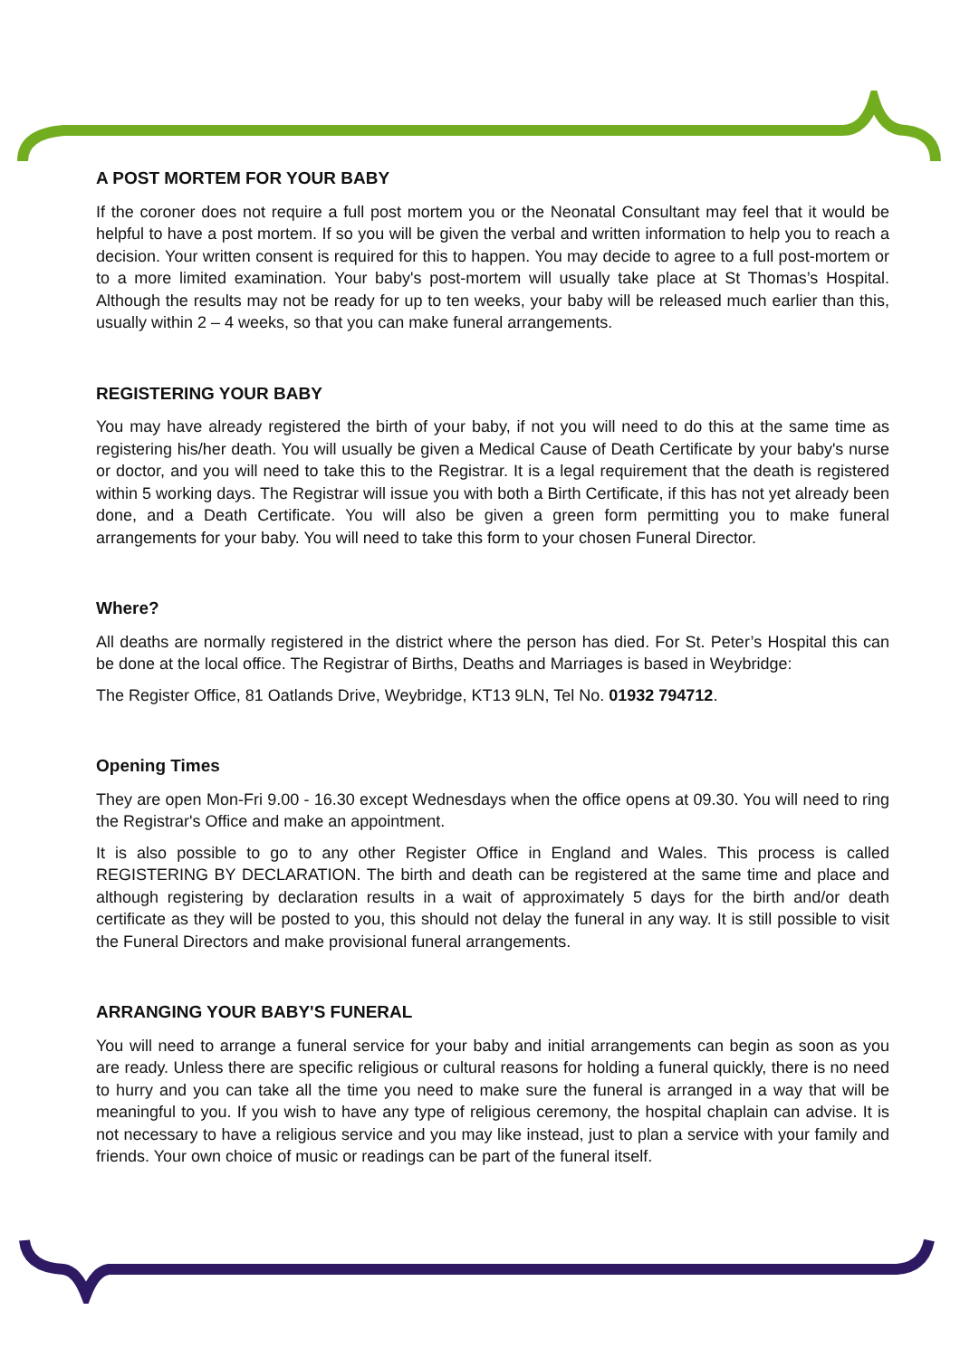A POST MORTEM FOR YOUR BABY
If the coroner does not require a full post mortem you or the Neonatal Consultant may feel that it would be helpful to have a post mortem. If so you will be given the verbal and written information to help you to reach a decision. Your written consent is required for this to happen. You may decide to agree to a full post-mortem or to a more limited examination. Your baby's post-mortem will usually take place at St Thomas’s Hospital. Although the results may not be ready for up to ten weeks, your baby will be released much earlier than this, usually within 2 – 4 weeks, so that you can make funeral arrangements.
REGISTERING YOUR BABY
You may have already registered the birth of your baby, if not you will need to do this at the same time as registering his/her death. You will usually be given a Medical Cause of Death Certificate by your baby's nurse or doctor, and you will need to take this to the Registrar. It is a legal requirement that the death is registered within 5 working days. The Registrar will issue you with both a Birth Certificate, if this has not yet already been done, and a Death Certificate. You will also be given a green form permitting you to make funeral arrangements for your baby. You will need to take this form to your chosen Funeral Director.
Where?
All deaths are normally registered in the district where the person has died. For St. Peter’s Hospital this can be done at the local office. The Registrar of Births, Deaths and Marriages is based in Weybridge:
The Register Office, 81 Oatlands Drive, Weybridge, KT13 9LN, Tel No. 01932 794712.
Opening Times
They are open Mon-Fri 9.00 - 16.30 except Wednesdays when the office opens at 09.30. You will need to ring the Registrar's Office and make an appointment.
It is also possible to go to any other Register Office in England and Wales. This process is called REGISTERING BY DECLARATION. The birth and death can be registered at the same time and place and although registering by declaration results in a wait of approximately 5 days for the birth and/or death certificate as they will be posted to you, this should not delay the funeral in any way. It is still possible to visit the Funeral Directors and make provisional funeral arrangements.
ARRANGING YOUR BABY'S FUNERAL
You will need to arrange a funeral service for your baby and initial arrangements can begin as soon as you are ready. Unless there are specific religious or cultural reasons for holding a funeral quickly, there is no need to hurry and you can take all the time you need to make sure the funeral is arranged in a way that will be meaningful to you. If you wish to have any type of religious ceremony, the hospital chaplain can advise. It is not necessary to have a religious service and you may like instead, just to plan a service with your family and friends. Your own choice of music or readings can be part of the funeral itself.